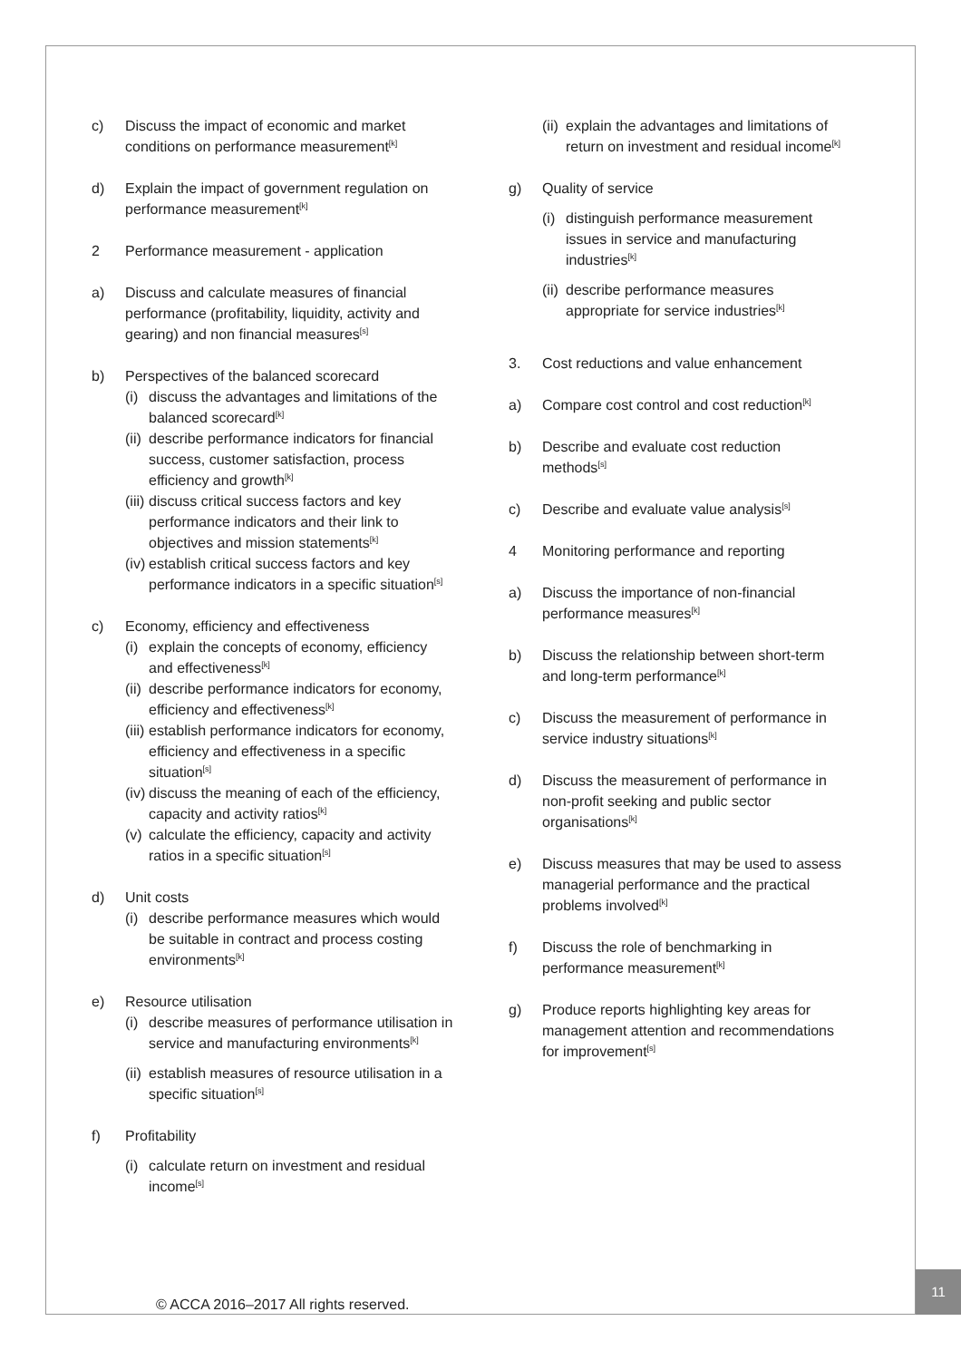c) Discuss the impact of economic and market conditions on performance measurement<sup>[k]</sup>
d) Explain the impact of government regulation on performance measurement<sup>[k]</sup>
2 Performance measurement - application
a) Discuss and calculate measures of financial performance (profitability, liquidity, activity and gearing) and non financial measures<sup>[s]</sup>
b) Perspectives of the balanced scorecard
(i) discuss the advantages and limitations of the balanced scorecard<sup>[k]</sup>
(ii) describe performance indicators for financial success, customer satisfaction, process efficiency and growth<sup>[k]</sup>
(iii) discuss critical success factors and key performance indicators and their link to objectives and mission statements<sup>[k]</sup>
(iv) establish critical success factors and key performance indicators in a specific situation<sup>[s]</sup>
c) Economy, efficiency and effectiveness
(i) explain the concepts of economy, efficiency and effectiveness<sup>[k]</sup>
(ii) describe performance indicators for economy, efficiency and effectiveness<sup>[k]</sup>
(iii) establish performance indicators for economy, efficiency and effectiveness in a specific situation<sup>[s]</sup>
(iv) discuss the meaning of each of the efficiency, capacity and activity ratios<sup>[k]</sup>
(v) calculate the efficiency, capacity and activity ratios in a specific situation<sup>[s]</sup>
d) Unit costs
(i) describe performance measures which would be suitable in contract and process costing environments<sup>[k]</sup>
e) Resource utilisation
(i) describe measures of performance utilisation in service and manufacturing environments<sup>[k]</sup>
(ii) establish measures of resource utilisation in a specific situation<sup>[s]</sup>
f) Profitability
(i) calculate return on investment and residual income<sup>[s]</sup>
(ii) explain the advantages and limitations of return on investment and residual income<sup>[k]</sup>
g) Quality of service
(i) distinguish performance measurement issues in service and manufacturing industries<sup>[k]</sup>
(ii) describe performance measures appropriate for service industries<sup>[k]</sup>
3. Cost reductions and value enhancement
a) Compare cost control and cost reduction<sup>[k]</sup>
b) Describe and evaluate cost reduction methods<sup>[s]</sup>
c) Describe and evaluate value analysis<sup>[s]</sup>
4 Monitoring performance and reporting
a) Discuss the importance of non-financial performance measures<sup>[k]</sup>
b) Discuss the relationship between short-term and long-term performance<sup>[k]</sup>
c) Discuss the measurement of performance in service industry situations<sup>[k]</sup>
d) Discuss the measurement of performance in non-profit seeking and public sector organisations<sup>[k]</sup>
e) Discuss measures that may be used to assess managerial performance and the practical problems involved<sup>[k]</sup>
f) Discuss the role of benchmarking in performance measurement<sup>[k]</sup>
g) Produce reports highlighting key areas for management attention and recommendations for improvement<sup>[s]</sup>
© ACCA 2016–2017 All rights reserved.
11